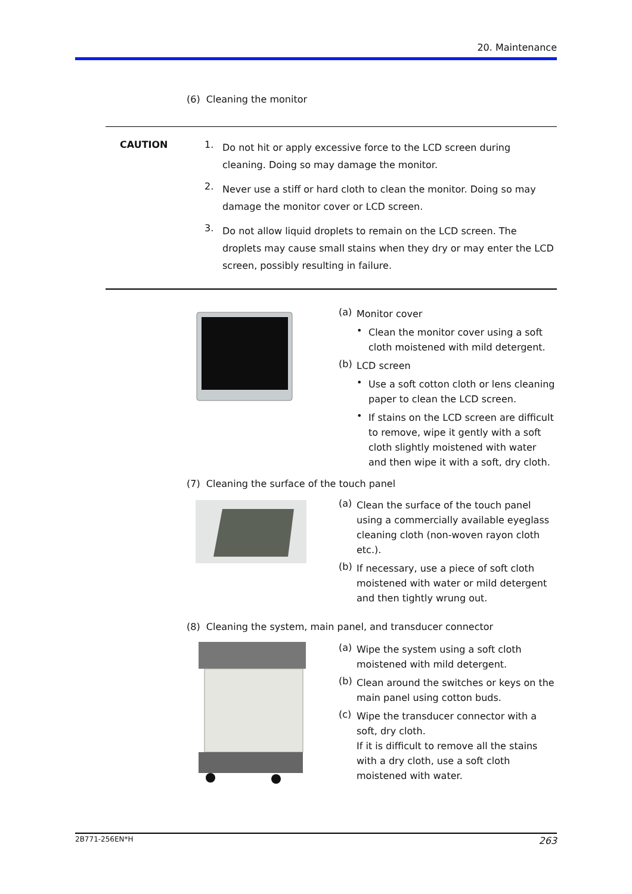20. Maintenance
(6) Cleaning the monitor
CAUTION 1.
Do not hit or apply excessive force to the LCD screen during cleaning. Doing so may damage the monitor.
2.
Never use a stiff or hard cloth to clean the monitor. Doing so may damage the monitor cover or LCD screen.
3.
Do not allow liquid droplets to remain on the LCD screen. The droplets may cause small stains when they dry or may enter the LCD screen, possibly resulting in failure.
(a)
Monitor cover
•
Clean the monitor cover using a soft cloth moistened with mild detergent.
(b)
LCD screen
•
Use a soft cotton cloth or lens cleaning paper to clean the LCD screen.
•
If stains on the LCD screen are difficult to remove, wipe it gently with a soft cloth slightly moistened with water and then wipe it with a soft, dry cloth.
(7) Cleaning the surface of the touch panel
(a)
Clean the surface of the touch panel using a commercially available eyeglass cleaning cloth (non-woven rayon cloth etc.).
(b)
If necessary, use a piece of soft cloth moistened with water or mild detergent and then tightly wrung out.
(8) Cleaning the system, main panel, and transducer connector
(a)
Wipe the system using a soft cloth moistened with mild detergent.
(b)
Clean around the switches or keys on the main panel using cotton buds.
(c)
Wipe the transducer connector with a soft, dry cloth.
If it is difficult to remove all the stains with a dry cloth, use a soft cloth moistened with water.
2B771-256EN*H 263